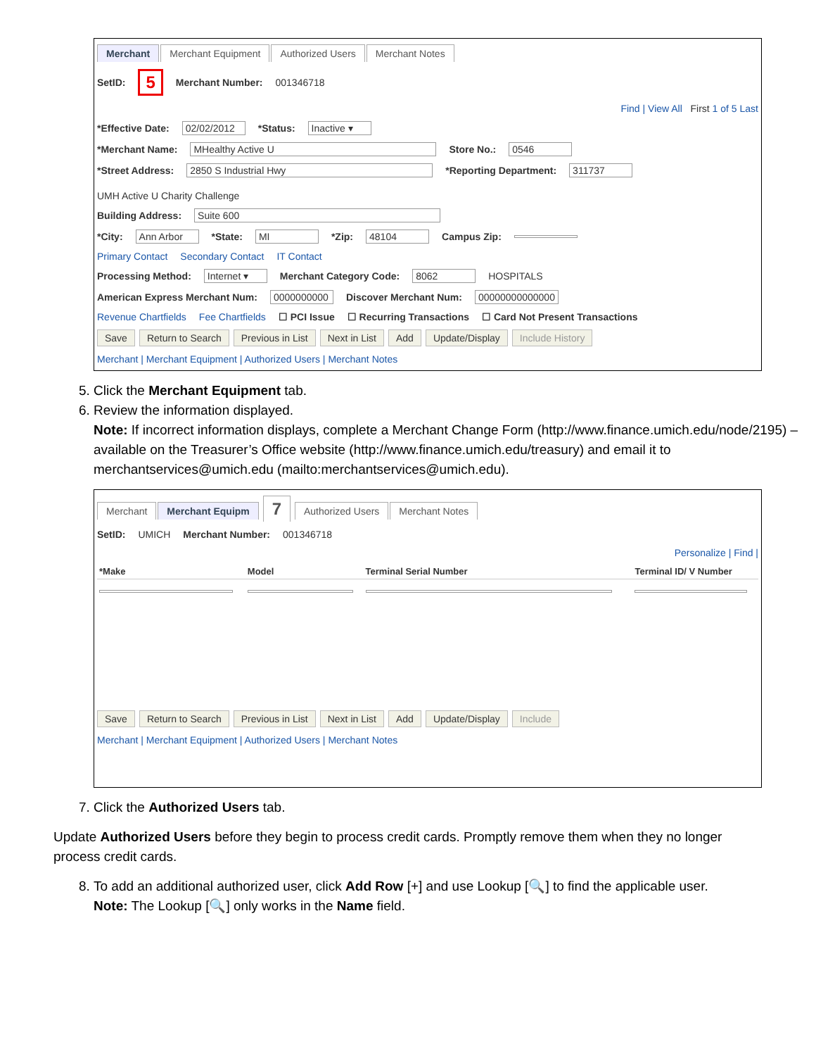Merchant Merchant Equipment Authorized Users Merchant Notes
SetID: 5 Merchant Number: 001346718
Find | View All First 1 of 5 Last
*Effective Date: 02/02/2012 *Status: Inactive ▾
*Merchant Name: MHealthy Active U Store No.: 0546
*Street Address: 2850 S Industrial Hwy *Reporting Department: 311737 UMH Active U Charity Challenge
Building Address: Suite 600
*City: Ann Arbor *State: MI *Zip: 48104 Campus Zip:
Primary Contact Secondary Contact IT Contact
Processing Method: Internet ▾ Merchant Category Code: 8062 HOSPITALS
American Express Merchant Num: 0000000000 Discover Merchant Num: 00000000000000
Revenue Chartfields Fee Chartfields ☐ PCI Issue ☐ Recurring Transactions ☐ Card Not Present Transactions
Save Return to Search Previous in List Next in List Add Update/Display Include History
Merchant | Merchant Equipment | Authorized Users | Merchant Notes
5. Click the Merchant Equipment tab.
6. Review the information displayed.
Note: If incorrect information displays, complete a Merchant Change Form (http://www.finance.umich.edu/node/2195) – available on the Treasurer’s Office website (http://www.finance.umich.edu/treasury) and email it to merchantservices@umich.edu (mailto:merchantservices@umich.edu).
Merchant Merchant Equipm 7 Authorized Users Merchant Notes
SetID: UMICH Merchant Number: 001346718
Personalize | Find |
| *Make | Model | Terminal Serial Number | Terminal ID/ V Number |
| --- | --- | --- | --- |
Save Return to Search Previous in List Next in List Add Update/Display Include
Merchant | Merchant Equipment | Authorized Users | Merchant Notes
7. Click the Authorized Users tab.
Update Authorized Users before they begin to process credit cards. Promptly remove them when they no longer process credit cards.
8. To add an additional authorized user, click Add Row [+] and use Lookup [🔍] to find the applicable user.
Note: The Lookup [🔍] only works in the Name field.